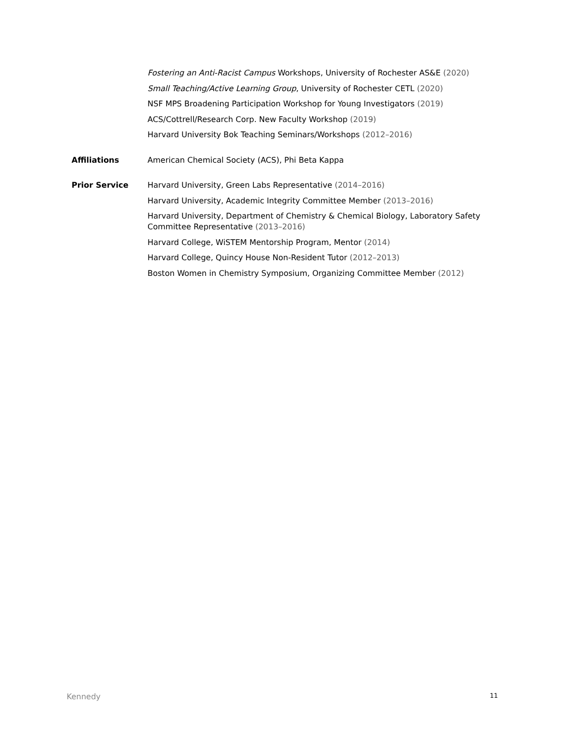Fostering an Anti-Racist Campus Workshops, University of Rochester AS&E (2020)
Small Teaching/Active Learning Group, University of Rochester CETL (2020)
NSF MPS Broadening Participation Workshop for Young Investigators (2019)
ACS/Cottrell/Research Corp. New Faculty Workshop (2019)
Harvard University Bok Teaching Seminars/Workshops (2012–2016)
Affiliations American Chemical Society (ACS), Phi Beta Kappa
Prior Service Harvard University, Green Labs Representative (2014–2016)
Harvard University, Academic Integrity Committee Member (2013–2016)
Harvard University, Department of Chemistry & Chemical Biology, Laboratory Safety Committee Representative (2013–2016)
Harvard College, WiSTEM Mentorship Program, Mentor (2014)
Harvard College, Quincy House Non-Resident Tutor (2012–2013)
Boston Women in Chemistry Symposium, Organizing Committee Member (2012)
Kennedy 11